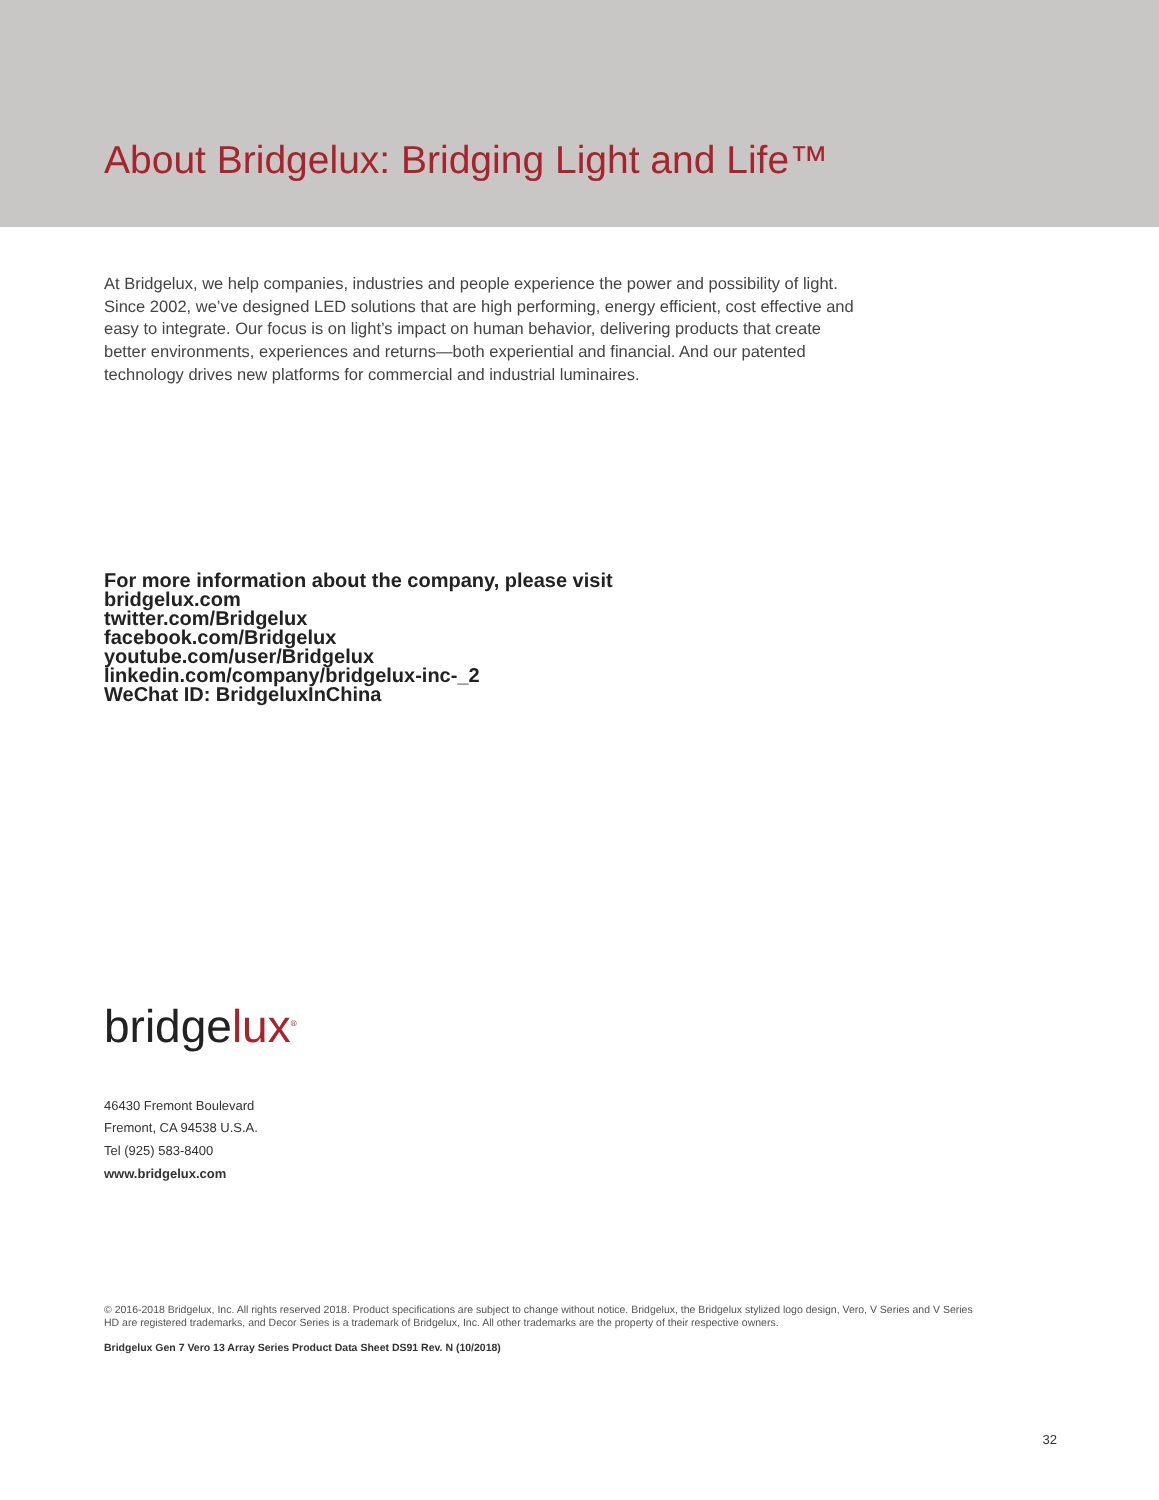About Bridgelux: Bridging Light and Life™
At Bridgelux, we help companies, industries and people experience the power and possibility of light. Since 2002, we’ve designed LED solutions that are high performing, energy efficient, cost effective and easy to integrate. Our focus is on light’s impact on human behavior, delivering products that create better environments, experiences and returns—both experiential and financial. And our patented technology drives new platforms for commercial and industrial luminaires.
For more information about the company, please visit
bridgelux.com
twitter.com/Bridgelux
facebook.com/Bridgelux
youtube.com/user/Bridgelux
linkedin.com/company/bridgelux-inc-_2
WeChat ID: BridgeluxInChina
bridgelux<sup>®</sup>
46430 Fremont Boulevard
Fremont, CA 94538 U.S.A.
Tel (925) 583-8400
www.bridgelux.com
© 2016-2018 Bridgelux, Inc. All rights reserved 2018. Product specifications are subject to change without notice. Bridgelux, the Bridgelux stylized logo design, Vero, V Series and V Series HD are registered trademarks, and Decor Series is a trademark of Bridgelux, Inc. All other trademarks are the property of their respective owners.
Bridgelux Gen 7 Vero 13 Array Series Product Data Sheet DS91 Rev. N (10/2018)
32